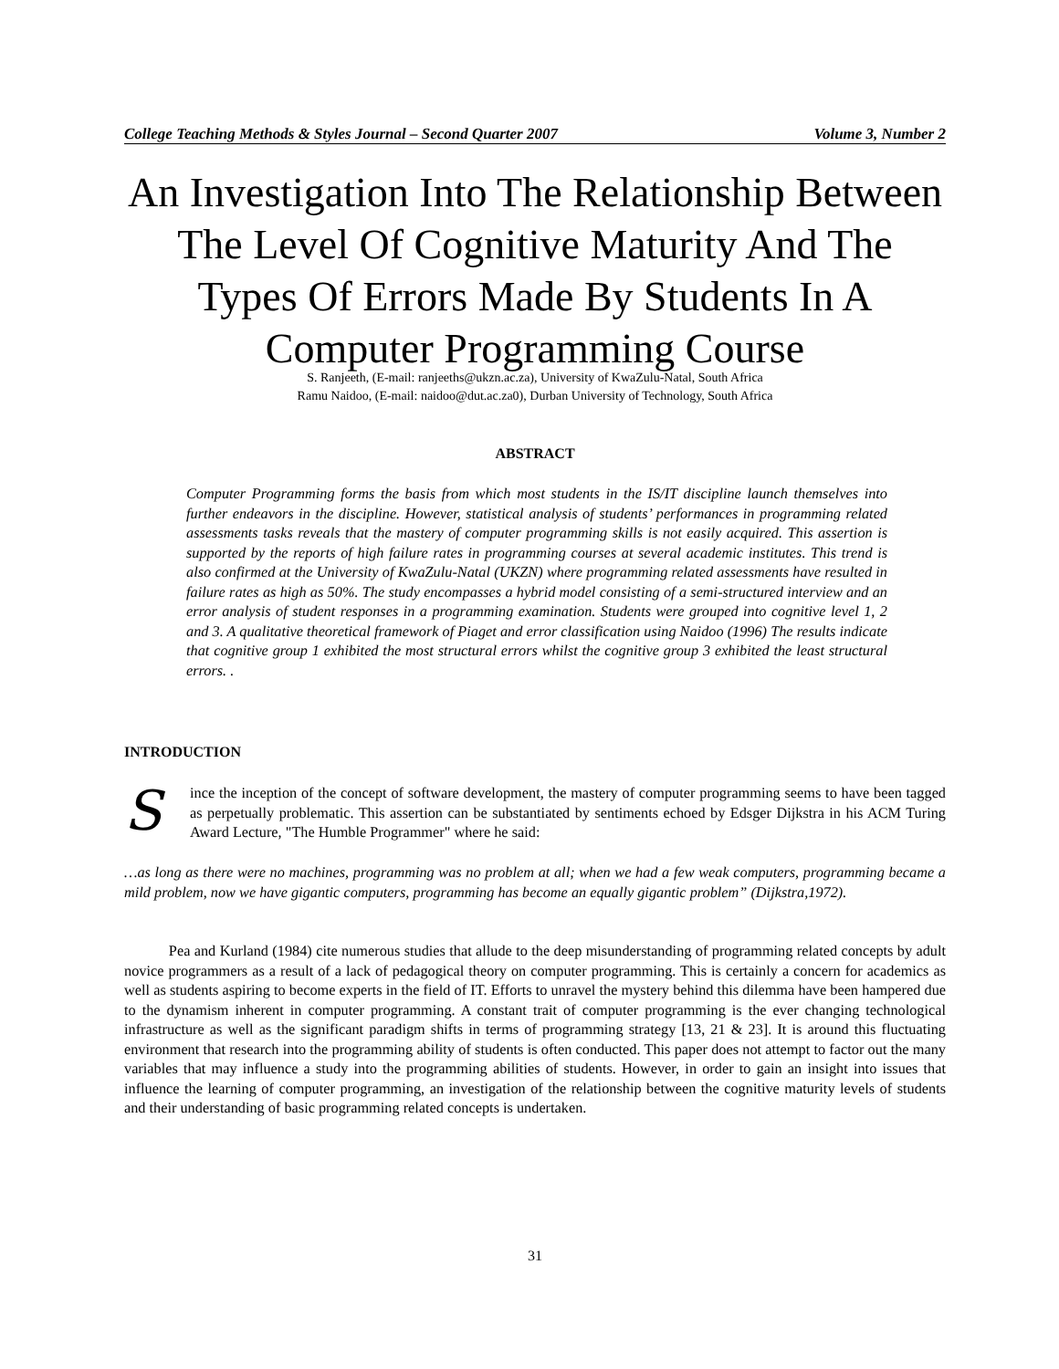College Teaching Methods & Styles Journal – Second Quarter 2007 Volume 3, Number 2
An Investigation Into The Relationship Between The Level Of Cognitive Maturity And The Types Of Errors Made By Students In A Computer Programming Course
S. Ranjeeth, (E-mail: ranjeeths@ukzn.ac.za), University of KwaZulu-Natal, South Africa
Ramu Naidoo, (E-mail: naidoo@dut.ac.za0), Durban University of Technology, South Africa
ABSTRACT
Computer Programming forms the basis from which most students in the IS/IT discipline launch themselves into further endeavors in the discipline. However, statistical analysis of students’ performances in programming related assessments tasks reveals that the mastery of computer programming skills is not easily acquired. This assertion is supported by the reports of high failure rates in programming courses at several academic institutes. This trend is also confirmed at the University of KwaZulu-Natal (UKZN) where programming related assessments have resulted in failure rates as high as 50%. The study encompasses a hybrid model consisting of a semi-structured interview and an error analysis of student responses in a programming examination. Students were grouped into cognitive level 1, 2 and 3. A qualitative theoretical framework of Piaget and error classification using Naidoo (1996) The results indicate that cognitive group 1 exhibited the most structural errors whilst the cognitive group 3 exhibited the least structural errors. .
INTRODUCTION
Since the inception of the concept of software development, the mastery of computer programming seems to have been tagged as perpetually problematic. This assertion can be substantiated by sentiments echoed by Edsger Dijkstra in his ACM Turing Award Lecture, "The Humble Programmer" where he said:
…as long as there were no machines, programming was no problem at all; when we had a few weak computers, programming became a mild problem, now we have gigantic computers, programming has become an equally gigantic problem” (Dijkstra,1972).
   Pea and Kurland (1984) cite numerous studies that allude to the deep misunderstanding of programming related concepts by adult novice programmers as a result of a lack of pedagogical theory on computer programming. This is certainly a concern for academics as well as students aspiring to become experts in the field of IT. Efforts to unravel the mystery behind this dilemma have been hampered due to the dynamism inherent in computer programming. A constant trait of computer programming is the ever changing technological infrastructure as well as the significant paradigm shifts in terms of programming strategy [13, 21 & 23]. It is around this fluctuating environment that research into the programming ability of students is often conducted. This paper does not attempt to factor out the many variables that may influence a study into the programming abilities of students. However, in order to gain an insight into issues that influence the learning of computer programming, an investigation of the relationship between the cognitive maturity levels of students and their understanding of basic programming related concepts is undertaken.
31